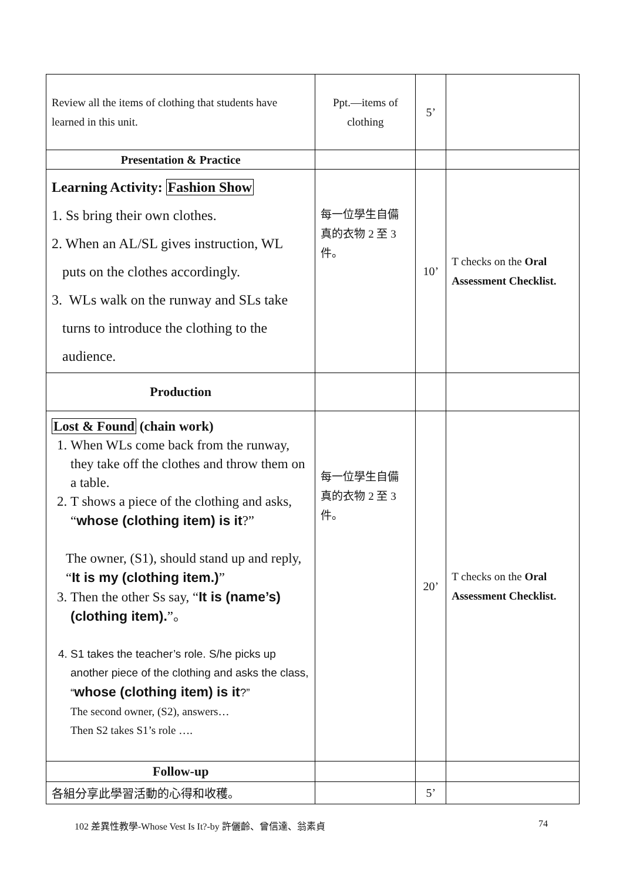| Review all the items of clothing that students have learned in this unit. | Ppt.—items of clothing | 5’ | |
| Presentation & Practice | | | |
| Learning Activity: Fashion Show 1. Ss bring their own clothes. 2. When an AL/SL gives instruction, WL puts on the clothes accordingly. 3. WLs walk on the runway and SLs take turns to introduce the clothing to the audience. | 每一位學生自備真的衣物 2 至 3 件。 | 10’ | T checks on the Oral Assessment Checklist. |
| Production | | | |
| Lost & Found (chain work) 1. When WLs come back from the runway, they take off the clothes and throw them on a table. 2. T shows a piece of the clothing and asks, “ whose (clothing item) is it ?” The owner, (S1), should stand up and reply, “ It is my (clothing item.) ” 3. Then the other Ss say, “ It is (name’s) (clothing item). ”。 4. S1 takes the teacher’s role. S/he picks up another piece of the clothing and asks the class, “ whose (clothing item) is it ?” The second owner, (S2), answers… Then S2 takes S1’s role …. | 每一位學生自備真的衣物 2 至 3 件。 | 20’ | T checks on the Oral Assessment Checklist. |
| Follow-up | | | |
| 各組分享此學習活動的心得和收穫。 | | 5’ | |
102 差異性教學-Whose Vest Is It?-by 許儷齡、曾信達、翁素貞 74